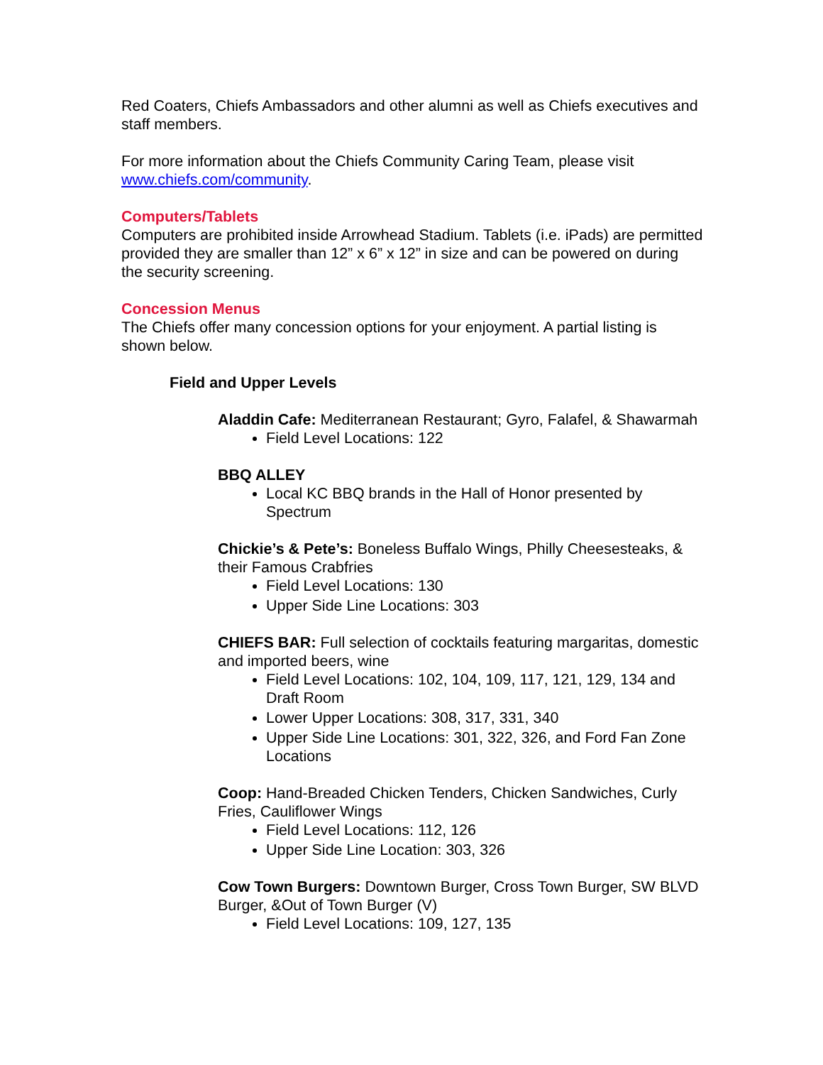Red Coaters, Chiefs Ambassadors and other alumni as well as Chiefs executives and staff members.
For more information about the Chiefs Community Caring Team, please visit www.chiefs.com/community.
Computers/Tablets
Computers are prohibited inside Arrowhead Stadium. Tablets (i.e. iPads) are permitted provided they are smaller than 12” x 6” x 12” in size and can be powered on during the security screening.
Concession Menus
The Chiefs offer many concession options for your enjoyment. A partial listing is shown below.
Field and Upper Levels
Aladdin Cafe: Mediterranean Restaurant; Gyro, Falafel, & Shawarmah
Field Level Locations: 122
BBQ ALLEY
Local KC BBQ brands in the Hall of Honor presented by Spectrum
Chickie’s & Pete’s: Boneless Buffalo Wings, Philly Cheesesteaks, & their Famous Crabfries
Field Level Locations: 130
Upper Side Line Locations: 303
CHIEFS BAR: Full selection of cocktails featuring margaritas, domestic and imported beers, wine
Field Level Locations: 102, 104, 109, 117, 121, 129, 134 and Draft Room
Lower Upper Locations: 308, 317, 331, 340
Upper Side Line Locations: 301, 322, 326, and Ford Fan Zone Locations
Coop: Hand-Breaded Chicken Tenders, Chicken Sandwiches, Curly Fries, Cauliflower Wings
Field Level Locations: 112, 126
Upper Side Line Location: 303, 326
Cow Town Burgers: Downtown Burger, Cross Town Burger, SW BLVD Burger, &Out of Town Burger (V)
Field Level Locations: 109, 127, 135